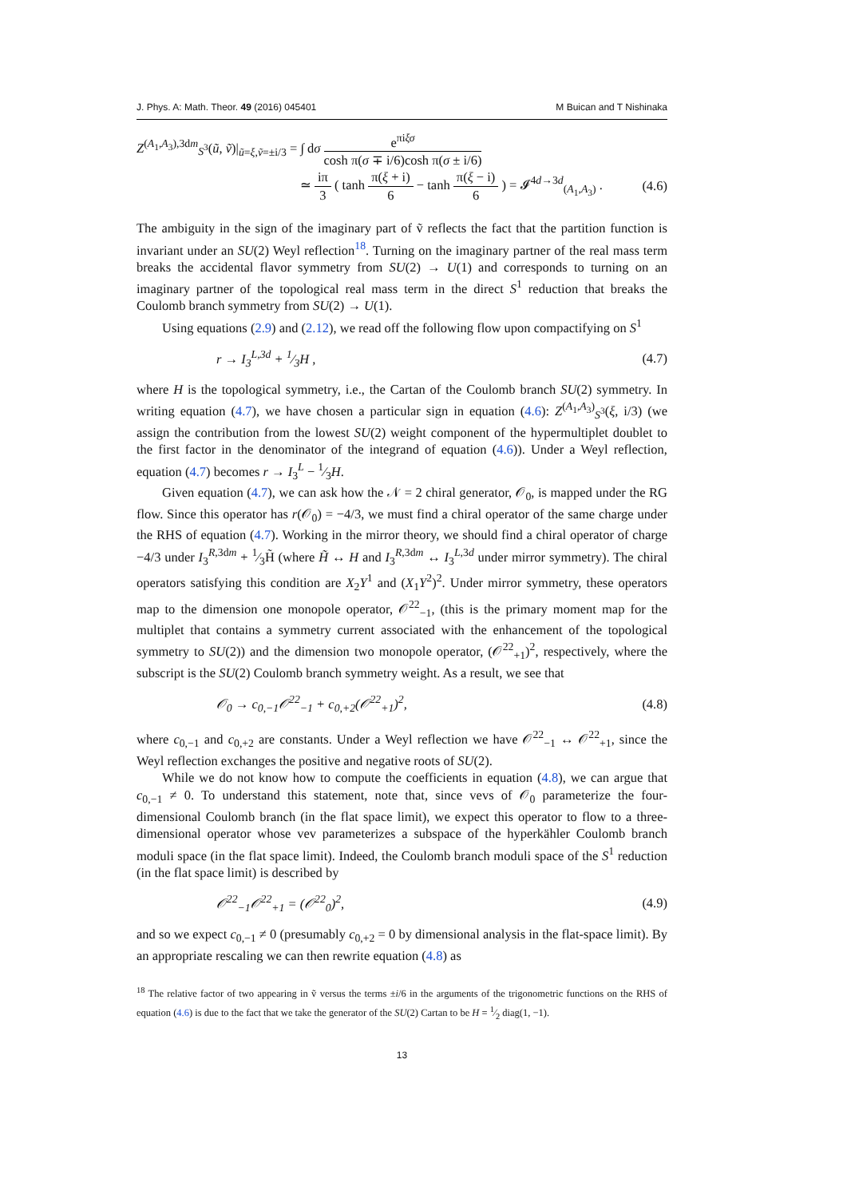J. Phys. A: Math. Theor. 49 (2016) 045401 M Buican and T Nishinaka
Z<sup>(A<sub>1</sub>,A<sub>3</sub>),3dm</sup><sub>S<sup>3</sup></sub>(ũ, ṽ)|<sub>ũ=ξ,ṽ=±i/3</sub> = ∫ dσ e<sup>πiξσ</sup> cosh π(σ ∓ i/6)cosh π(σ ± i/6)
≃ iπ 3 ( tanh π(ξ + i) 6 − tanh π(ξ − i) 6 ) = 𝓘<sup>4d→3d</sup><sub>(A<sub>1</sub>,A<sub>3</sub>)</sub> . (4.6)
The ambiguity in the sign of the imaginary part of ṽ reflects the fact that the partition function is invariant under an SU(2) Weyl reflection<sup>18</sup>. Turning on the imaginary partner of the real mass term breaks the accidental flavor symmetry from SU(2) → U(1) and corresponds to turning on an imaginary partner of the topological real mass term in the direct S<sup>1</sup> reduction that breaks the Coulomb branch symmetry from SU(2) → U(1).
Using equations (2.9) and (2.12), we read off the following flow upon compactifying on S<sup>1</sup>
r → I<sub>3</sub><sup>L,3d</sup> + 1⁄3H , (4.7)
where H is the topological symmetry, i.e., the Cartan of the Coulomb branch SU(2) symmetry. In writing equation (4.7), we have chosen a particular sign in equation (4.6): Z<sup>(A<sub>1</sub>,A<sub>3</sub>)</sup><sub>S<sup>3</sup></sub>(ξ, i/3) (we assign the contribution from the lowest SU(2) weight component of the hypermultiplet doublet to the first factor in the denominator of the integrand of equation (4.6)). Under a Weyl reflection, equation (4.7) becomes r → I<sub>3</sub><sup>L</sup> − 1⁄3H.
Given equation (4.7), we can ask how the 𝒩 = 2 chiral generator, 𝒪<sub>0</sub>, is mapped under the RG flow. Since this operator has r(𝒪<sub>0</sub>) = −4/3, we must find a chiral operator of the same charge under the RHS of equation (4.7). Working in the mirror theory, we should find a chiral operator of charge −4/3 under I<sub>3</sub><sup>R,3dm</sup> + 1⁄3H̃ (where H̃ ↔ H and I<sub>3</sub><sup>R,3dm</sup> ↔ I<sub>3</sub><sup>L,3d</sup> under mirror symmetry). The chiral operators satisfying this condition are X<sub>2</sub>Y<sup>1</sup> and (X<sub>1</sub>Y<sup>2</sup>)<sup>2</sup>. Under mirror symmetry, these operators map to the dimension one monopole operator, 𝒪<sup>22</sup><sub>−1</sub>, (this is the primary moment map for the multiplet that contains a symmetry current associated with the enhancement of the topological symmetry to SU(2)) and the dimension two monopole operator, (𝒪<sup>22</sup><sub>+1</sub>)<sup>2</sup>, respectively, where the subscript is the SU(2) Coulomb branch symmetry weight. As a result, we see that
𝒪<sub>0</sub> → c<sub>0,−1</sub>𝒪<sup>22</sup><sub>−1</sub> + c<sub>0,+2</sub>(𝒪<sup>22</sup><sub>+1</sub>)<sup>2</sup>, (4.8)
where c<sub>0,−1</sub> and c<sub>0,+2</sub> are constants. Under a Weyl reflection we have 𝒪<sup>22</sup><sub>−1</sub> ↔ 𝒪<sup>22</sup><sub>+1</sub>, since the Weyl reflection exchanges the positive and negative roots of SU(2).
While we do not know how to compute the coefficients in equation (4.8), we can argue that c<sub>0,−1</sub> ≠ 0. To understand this statement, note that, since vevs of 𝒪<sub>0</sub> parameterize the four-dimensional Coulomb branch (in the flat space limit), we expect this operator to flow to a three-dimensional operator whose vev parameterizes a subspace of the hyperkähler Coulomb branch moduli space (in the flat space limit). Indeed, the Coulomb branch moduli space of the S<sup>1</sup> reduction (in the flat space limit) is described by
𝒪<sup>22</sup><sub>−1</sub>𝒪<sup>22</sup><sub>+1</sub> = (𝒪<sup>22</sup><sub>0</sub>)<sup>2</sup>, (4.9)
and so we expect c<sub>0,−1</sub> ≠ 0 (presumably c<sub>0,+2</sub> = 0 by dimensional analysis in the flat-space limit). By an appropriate rescaling we can then rewrite equation (4.8) as
<sup>18</sup> The relative factor of two appearing in ṽ versus the terms ±i/6 in the arguments of the trigonometric functions on the RHS of equation (4.6) is due to the fact that we take the generator of the SU(2) Cartan to be H = 1⁄2 diag(1, −1).
13